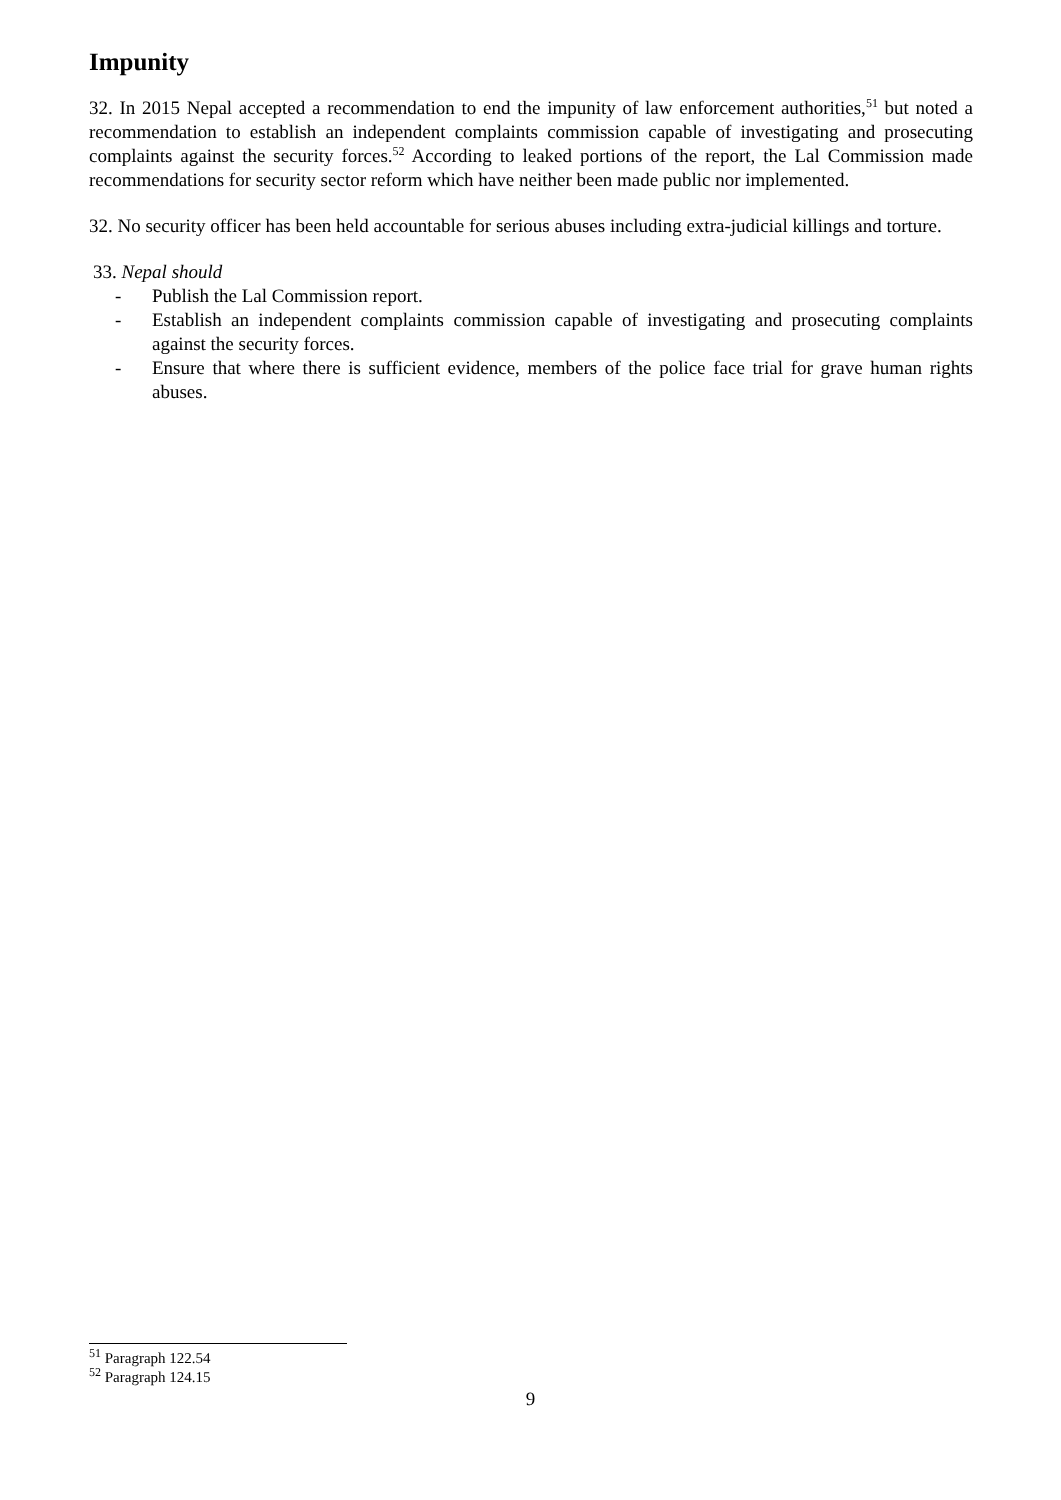Impunity
32. In 2015 Nepal accepted a recommendation to end the impunity of law enforcement authorities,<sup>51</sup> but noted a recommendation to establish an independent complaints commission capable of investigating and prosecuting complaints against the security forces.<sup>52</sup> According to leaked portions of the report, the Lal Commission made recommendations for security sector reform which have neither been made public nor implemented.
32. No security officer has been held accountable for serious abuses including extra-judicial killings and torture.
33. Nepal should
- Publish the Lal Commission report.
- Establish an independent complaints commission capable of investigating and prosecuting complaints against the security forces.
- Ensure that where there is sufficient evidence, members of the police face trial for grave human rights abuses.
<sup>51</sup> Paragraph 122.54
<sup>52</sup> Paragraph 124.15
9